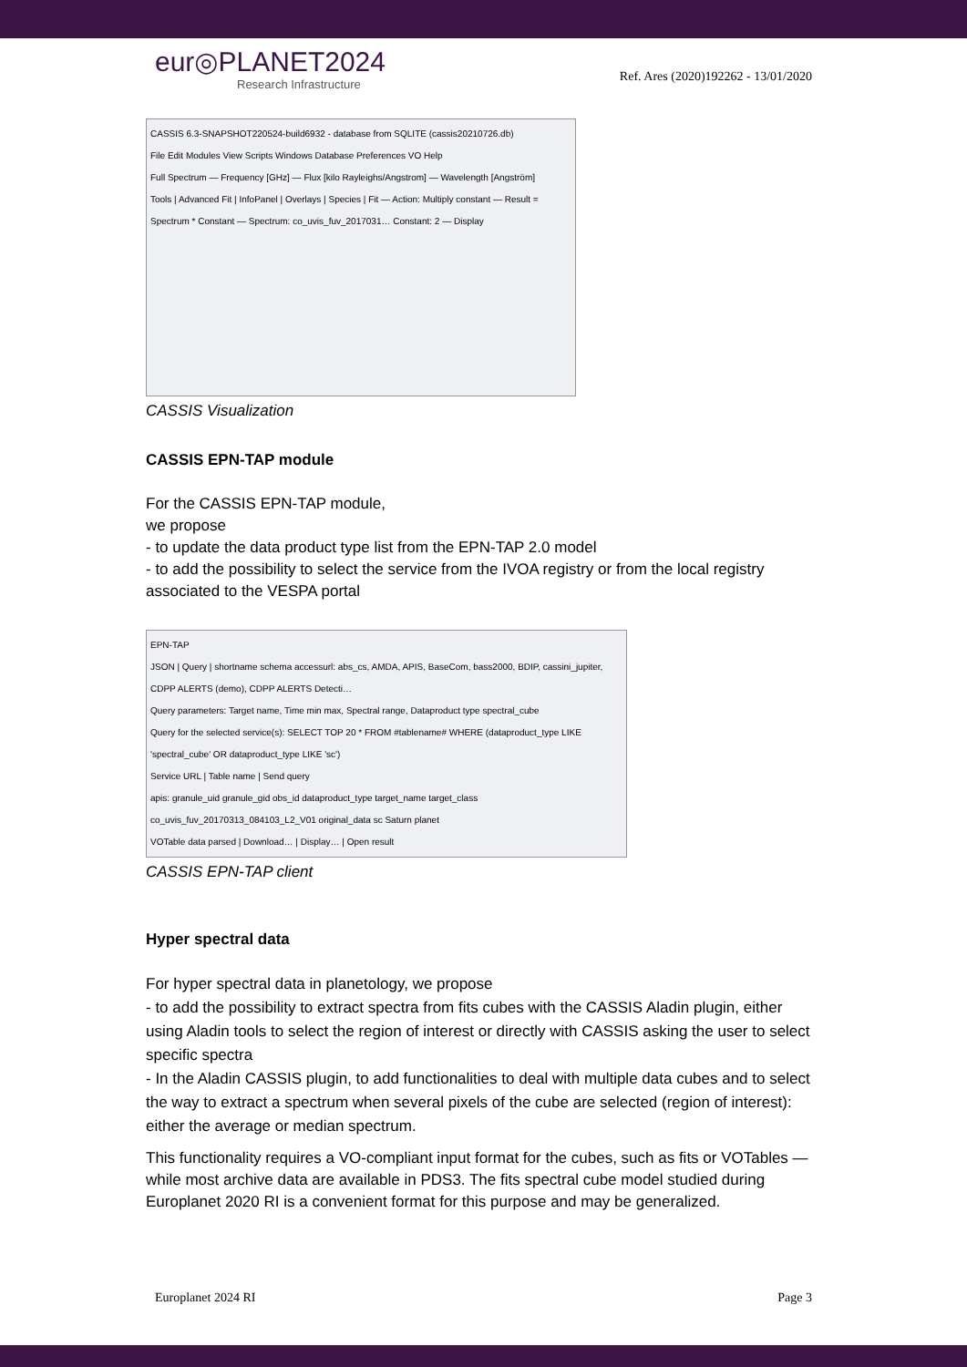eur◎PLANET2024
Research Infrastructure
Ref. Ares (2020)192262 - 13/01/2020
CASSIS 6.3-SNAPSHOT220524-build6932 - database from SQLITE (cassis20210726.db)
File Edit Modules View Scripts Windows Database Preferences VO Help
Full Spectrum — Frequency [GHz] — Flux [kilo Rayleighs/Angstrom] — Wavelength [Angström]
Tools | Advanced Fit | InfoPanel | Overlays | Species | Fit — Action: Multiply constant — Result = Spectrum * Constant — Spectrum: co_uvis_fuv_2017031… Constant: 2 — Display
CASSIS Visualization
CASSIS EPN-TAP module
For the CASSIS EPN-TAP module,
we propose
- to update the data product type list from the EPN-TAP 2.0 model
- to add the possibility to select the service from the IVOA registry or from the local registry associated to the VESPA portal
EPN-TAP
JSON | Query | shortname schema accessurl: abs_cs, AMDA, APIS, BaseCom, bass2000, BDIP, cassini_jupiter, CDPP ALERTS (demo), CDPP ALERTS Detecti…
Query parameters: Target name, Time min max, Spectral range, Dataproduct type spectral_cube
Query for the selected service(s): SELECT TOP 20 * FROM #tablename# WHERE (dataproduct_type LIKE 'spectral_cube' OR dataproduct_type LIKE 'sc')
Service URL | Table name | Send query
apis: granule_uid granule_gid obs_id dataproduct_type target_name target_class
co_uvis_fuv_20170313_084103_L2_V01 original_data sc Saturn planet
VOTable data parsed | Download… | Display… | Open result
CASSIS EPN-TAP client
Hyper spectral data
For hyper spectral data in planetology, we propose
- to add the possibility to extract spectra from fits cubes with the CASSIS Aladin plugin, either using Aladin tools to select the region of interest or directly with CASSIS asking the user to select specific spectra
- In the Aladin CASSIS plugin, to add functionalities to deal with multiple data cubes and to select the way to extract a spectrum when several pixels of the cube are selected (region of interest): either the average or median spectrum.
This functionality requires a VO-compliant input format for the cubes, such as fits or VOTables — while most archive data are available in PDS3. The fits spectral cube model studied during Europlanet 2020 RI is a convenient format for this purpose and may be generalized.
Europlanet 2024 RI Page 3